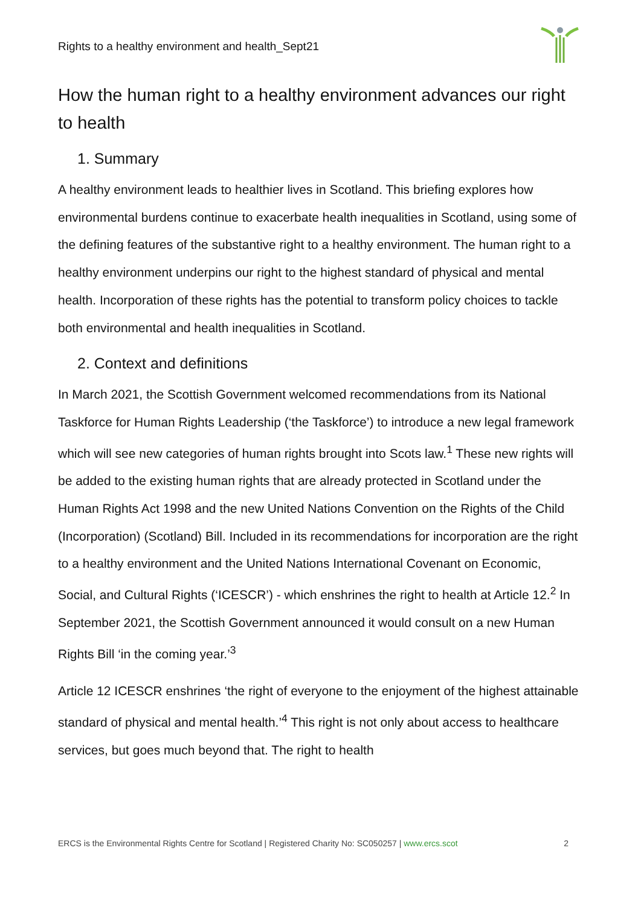Rights to a healthy environment and health_Sept21
How the human right to a healthy environment advances our right to health
1. Summary
A healthy environment leads to healthier lives in Scotland. This briefing explores how environmental burdens continue to exacerbate health inequalities in Scotland, using some of the defining features of the substantive right to a healthy environment. The human right to a healthy environment underpins our right to the highest standard of physical and mental health. Incorporation of these rights has the potential to transform policy choices to tackle both environmental and health inequalities in Scotland.
2. Context and definitions
In March 2021, the Scottish Government welcomed recommendations from its National Taskforce for Human Rights Leadership (‘the Taskforce’) to introduce a new legal framework which will see new categories of human rights brought into Scots law.<sup>1</sup> These new rights will be added to the existing human rights that are already protected in Scotland under the Human Rights Act 1998 and the new United Nations Convention on the Rights of the Child (Incorporation) (Scotland) Bill. Included in its recommendations for incorporation are the right to a healthy environment and the United Nations International Covenant on Economic, Social, and Cultural Rights (‘ICESCR’) - which enshrines the right to health at Article 12.<sup>2</sup> In September 2021, the Scottish Government announced it would consult on a new Human Rights Bill ‘in the coming year.’<sup>3</sup>
Article 12 ICESCR enshrines ‘the right of everyone to the enjoyment of the highest attainable standard of physical and mental health.’<sup>4</sup> This right is not only about access to healthcare services, but goes much beyond that. The right to health
ERCS is the Environmental Rights Centre for Scotland | Registered Charity No: SC050257 | www.ercs.scot 2